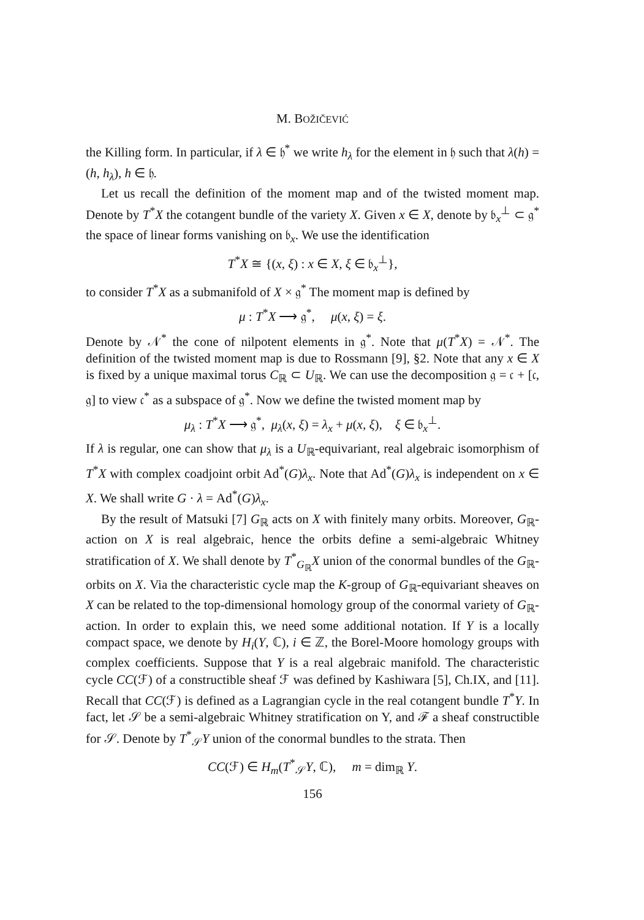M. BOŽIČEVIĆ
the Killing form. In particular, if λ ∈ 𝔥<sup>*</sup> we write h<sub>λ</sub> for the element in 𝔥 such that λ(h) = (h, h<sub>λ</sub>), h ∈ 𝔥.
Let us recall the definition of the moment map and of the twisted moment map. Denote by T<sup>*</sup>X the cotangent bundle of the variety X. Given x ∈ X, denote by 𝔟<sub>x</sub><sup>⊥</sup> ⊂ 𝔤<sup>*</sup> the space of linear forms vanishing on 𝔟<sub>x</sub>. We use the identification
T<sup>*</sup>X ≅ {(x, ξ) : x ∈ X, ξ ∈ 𝔟<sub>x</sub><sup>⊥</sup>},
to consider T<sup>*</sup>X as a submanifold of X × 𝔤<sup>*</sup> The moment map is defined by
μ : T<sup>*</sup>X ⟶ 𝔤<sup>*</sup>, μ(x, ξ) = ξ.
Denote by 𝒩<sup>*</sup> the cone of nilpotent elements in 𝔤<sup>*</sup>. Note that μ(T<sup>*</sup>X) = 𝒩<sup>*</sup>. The definition of the twisted moment map is due to Rossmann [9], §2. Note that any x ∈ X is fixed by a unique maximal torus C<sub>ℝ</sub> ⊂ U<sub>ℝ</sub>. We can use the decomposition 𝔤 = 𝔠 + [𝔠, 𝔤] to view 𝔠<sup>*</sup> as a subspace of 𝔤<sup>*</sup>. Now we define the twisted moment map by
μ<sub>λ</sub> : T<sup>*</sup>X ⟶ 𝔤<sup>*</sup>, μ<sub>λ</sub>(x, ξ) = λ<sub>x</sub> + μ(x, ξ), ξ ∈ 𝔟<sub>x</sub><sup>⊥</sup>.
If λ is regular, one can show that μ<sub>λ</sub> is a U<sub>ℝ</sub>-equivariant, real algebraic isomorphism of T<sup>*</sup>X with complex coadjoint orbit Ad<sup>*</sup>(G)λ<sub>x</sub>. Note that Ad<sup>*</sup>(G)λ<sub>x</sub> is independent on x ∈ X. We shall write G · λ = Ad<sup>*</sup>(G)λ<sub>x</sub>.
By the result of Matsuki [7] G<sub>ℝ</sub> acts on X with finitely many orbits. Moreover, G<sub>ℝ</sub>-action on X is real algebraic, hence the orbits define a semi-algebraic Whitney stratification of X. We shall denote by T<sup>*</sup><sub>G<sub>ℝ</sub></sub>X union of the conormal bundles of the G<sub>ℝ</sub>-orbits on X. Via the characteristic cycle map the K-group of G<sub>ℝ</sub>-equivariant sheaves on X can be related to the top-dimensional homology group of the conormal variety of G<sub>ℝ</sub>-action. In order to explain this, we need some additional notation. If Y is a locally compact space, we denote by H<sub>i</sub>(Y, ℂ), i ∈ ℤ, the Borel-Moore homology groups with complex coefficients. Suppose that Y is a real algebraic manifold. The characteristic cycle CC(ℱ) of a constructible sheaf ℱ was defined by Kashiwara [5], Ch.IX, and [11]. Recall that CC(ℱ) is defined as a Lagrangian cycle in the real cotangent bundle T<sup>*</sup>Y. In fact, let 𝒮 be a semi-algebraic Whitney stratification on Y, and ℱ a sheaf constructible for 𝒮. Denote by T<sup>*</sup><sub>𝒮</sub>Y union of the conormal bundles to the strata. Then
CC(ℱ) ∈ H<sub>m</sub>(T<sup>*</sup><sub>𝒮</sub>Y, ℂ), m = dim<sub>ℝ</sub> Y.
156